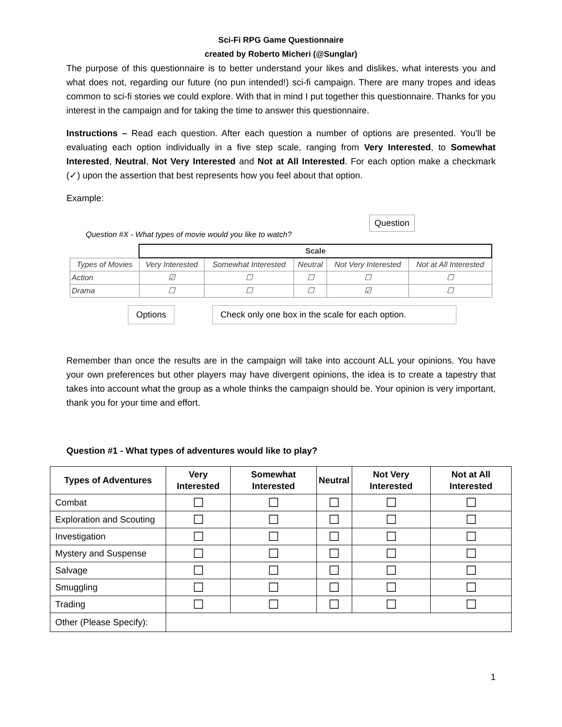Sci-Fi RPG Game Questionnaire
created by Roberto Micheri (@Sunglar)
The purpose of this questionnaire is to better understand your likes and dislikes, what interests you and what does not, regarding our future (no pun intended!) sci-fi campaign. There are many tropes and ideas common to sci-fi stories we could explore. With that in mind I put together this questionnaire. Thanks for you interest in the campaign and for taking the time to answer this questionnaire.
Instructions – Read each question. After each question a number of options are presented. You’ll be evaluating each option individually in a five step scale, ranging from Very Interested, to Somewhat Interested, Neutral, Not Very Interested and Not at All Interested. For each option make a checkmark (✓) upon the assertion that best represents how you feel about that option.
Example:
Question #X - What types of movie would you like to watch?
Question
| | Scale | | | | |
| Types of Movies | Very Interested | Somewhat Interested | Neutral | Not Very Interested | Not at All Interested |
| Action | ☑ | ☐ | ☐ | ☐ | ☐ |
| Drama | ☐ | ☐ | ☐ | ☑ | ☐ |
Options Check only one box in the scale for each option.
Remember than once the results are in the campaign will take into account ALL your opinions. You have your own preferences but other players may have divergent opinions, the idea is to create a tapestry that takes into account what the group as a whole thinks the campaign should be. Your opinion is very important, thank you for your time and effort.
Question #1 - What types of adventures would like to play?
| Types of Adventures | Very Interested | Somewhat Interested | Neutral | Not Very Interested | Not at All Interested |
| --- | --- | --- | --- | --- | --- |
| Combat | ☐ | ☐ | ☐ | ☐ | ☐ |
| Exploration and Scouting | ☐ | ☐ | ☐ | ☐ | ☐ |
| Investigation | ☐ | ☐ | ☐ | ☐ | ☐ |
| Mystery and Suspense | ☐ | ☐ | ☐ | ☐ | ☐ |
| Salvage | ☐ | ☐ | ☐ | ☐ | ☐ |
| Smuggling | ☐ | ☐ | ☐ | ☐ | ☐ |
| Trading | ☐ | ☐ | ☐ | ☐ | ☐ |
| Other (Please Specify): | | | | | |
1